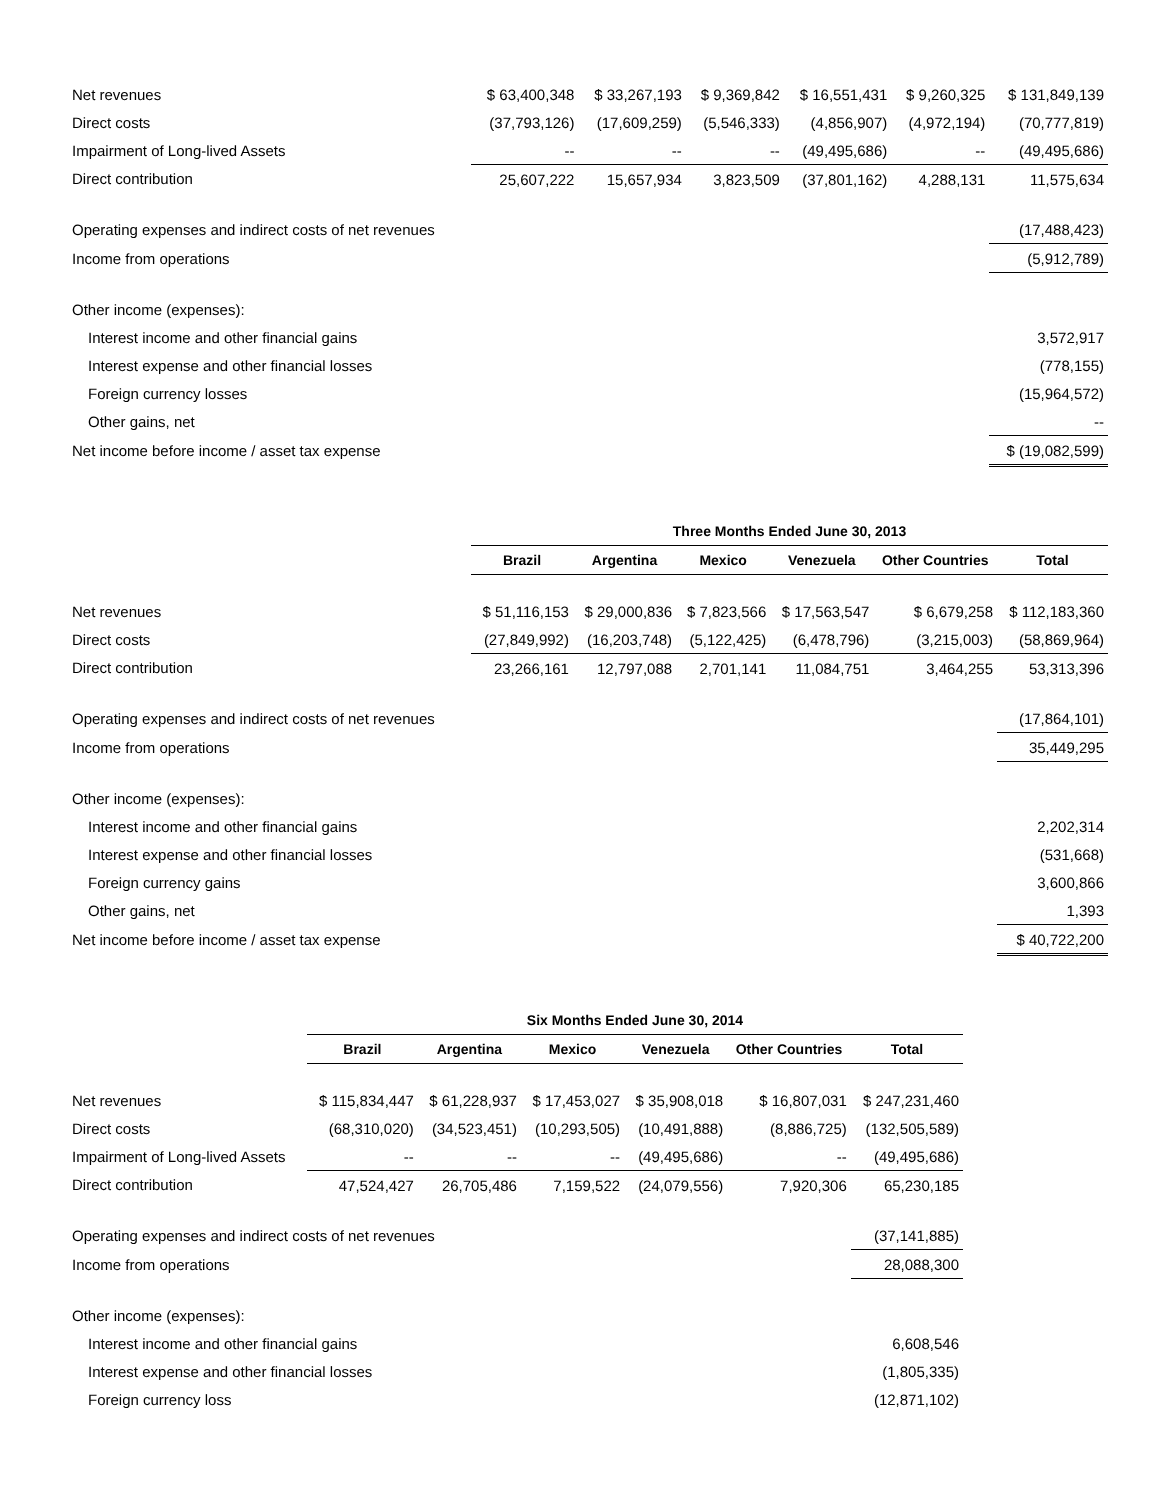| Net revenues | $ 63,400,348 | $ 33,267,193 | $ 9,369,842 | $ 16,551,431 | $ 9,260,325 | $ 131,849,139 |
| Direct costs | (37,793,126) | (17,609,259) | (5,546,333) | (4,856,907) | (4,972,194) | (70,777,819) |
| Impairment of Long-lived Assets | -- | -- | -- | (49,495,686) | -- | (49,495,686) |
| Direct contribution | 25,607,222 | 15,657,934 | 3,823,509 | (37,801,162) | 4,288,131 | 11,575,634 |
| Operating expenses and indirect costs of net revenues | | | | | | (17,488,423) |
| Income from operations | | | | | | (5,912,789) |
| Other income (expenses): | | | | | | |
| Interest income and other financial gains | | | | | | 3,572,917 |
| Interest expense and other financial losses | | | | | | (778,155) |
| Foreign currency losses | | | | | | (15,964,572) |
| Other gains, net | | | | | | -- |
| Net income before income / asset tax expense | | | | | | $ (19,082,599) |
| | Three Months Ended June 30, 2013 | | | | | |
| | Brazil | Argentina | Mexico | Venezuela | Other Countries | Total |
| Net revenues | $ 51,116,153 | $ 29,000,836 | $ 7,823,566 | $ 17,563,547 | $ 6,679,258 | $ 112,183,360 |
| Direct costs | (27,849,992) | (16,203,748) | (5,122,425) | (6,478,796) | (3,215,003) | (58,869,964) |
| Direct contribution | 23,266,161 | 12,797,088 | 2,701,141 | 11,084,751 | 3,464,255 | 53,313,396 |
| Operating expenses and indirect costs of net revenues | | | | | | (17,864,101) |
| Income from operations | | | | | | 35,449,295 |
| Other income (expenses): | | | | | | |
| Interest income and other financial gains | | | | | | 2,202,314 |
| Interest expense and other financial losses | | | | | | (531,668) |
| Foreign currency gains | | | | | | 3,600,866 |
| Other gains, net | | | | | | 1,393 |
| Net income before income / asset tax expense | | | | | | $ 40,722,200 |
| | Six Months Ended June 30, 2014 | | | | | |
| | Brazil | Argentina | Mexico | Venezuela | Other Countries | Total |
| Net revenues | $ 115,834,447 | $ 61,228,937 | $ 17,453,027 | $ 35,908,018 | $ 16,807,031 | $ 247,231,460 |
| Direct costs | (68,310,020) | (34,523,451) | (10,293,505) | (10,491,888) | (8,886,725) | (132,505,589) |
| Impairment of Long-lived Assets | -- | -- | -- | (49,495,686) | -- | (49,495,686) |
| Direct contribution | 47,524,427 | 26,705,486 | 7,159,522 | (24,079,556) | 7,920,306 | 65,230,185 |
| Operating expenses and indirect costs of net revenues | | | | | | (37,141,885) |
| Income from operations | | | | | | 28,088,300 |
| Other income (expenses): | | | | | | |
| Interest income and other financial gains | | | | | | 6,608,546 |
| Interest expense and other financial losses | | | | | | (1,805,335) |
| Foreign currency loss | | | | | | (12,871,102) |